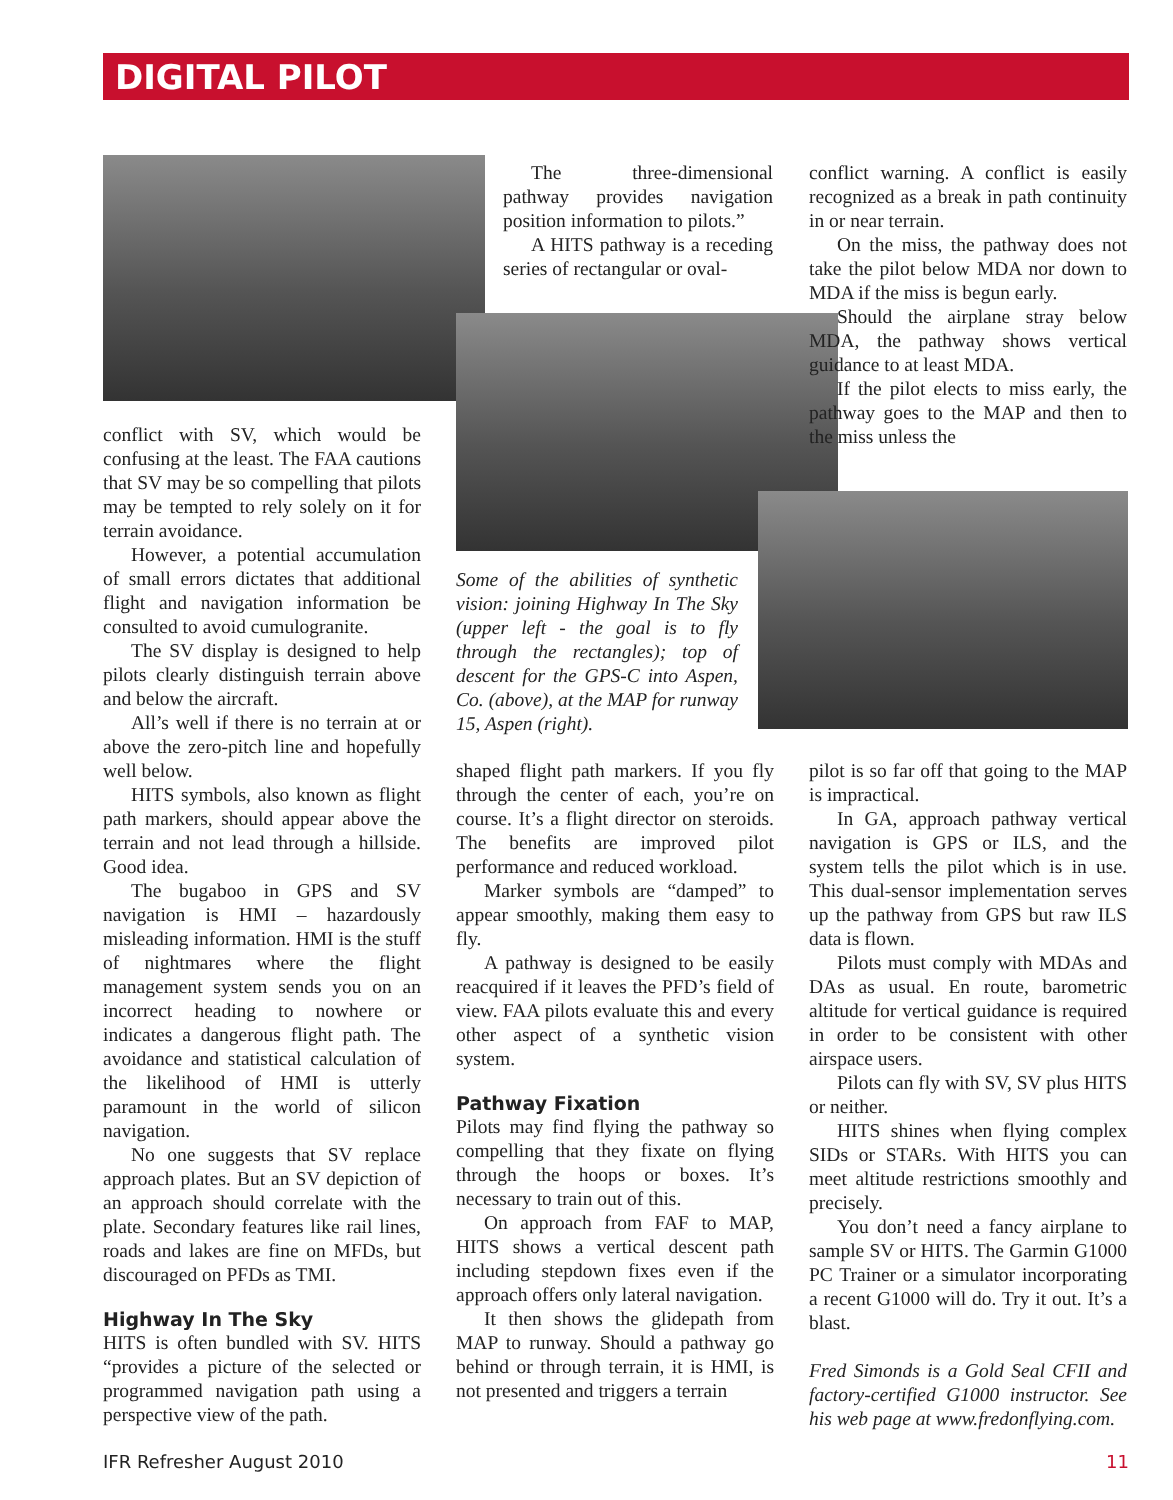DIGITAL PILOT
conflict with SV, which would be confusing at the least. The FAA cautions that SV may be so compelling that pilots may be tempted to rely solely on it for terrain avoidance.
However, a potential accumulation of small errors dictates that additional flight and navigation information be consulted to avoid cumulogranite.
The SV display is designed to help pilots clearly distinguish terrain above and below the aircraft.
All’s well if there is no terrain at or above the zero-pitch line and hopefully well below.
HITS symbols, also known as flight path markers, should appear above the terrain and not lead through a hillside. Good idea.
The bugaboo in GPS and SV navigation is HMI – hazardously misleading information. HMI is the stuff of nightmares where the flight management system sends you on an incorrect heading to nowhere or indicates a dangerous flight path. The avoidance and statistical calculation of the likelihood of HMI is utterly paramount in the world of silicon navigation.
No one suggests that SV replace approach plates. But an SV depiction of an approach should correlate with the plate. Secondary features like rail lines, roads and lakes are fine on MFDs, but discouraged on PFDs as TMI.
Highway In The Sky
HITS is often bundled with SV. HITS “provides a picture of the selected or programmed navigation path using a perspective view of the path.
The three-dimensional pathway provides navigation position information to pilots.”
A HITS pathway is a receding series of rectangular or oval-
Some of the abilities of synthetic vision: joining Highway In The Sky (upper left - the goal is to fly through the rectangles); top of descent for the GPS-C into Aspen, Co. (above), at the MAP for runway 15, Aspen (right).
shaped flight path markers. If you fly through the center of each, you’re on course. It’s a flight director on steroids. The benefits are improved pilot performance and reduced workload.
Marker symbols are “damped” to appear smoothly, making them easy to fly.
A pathway is designed to be easily reacquired if it leaves the PFD’s field of view. FAA pilots evaluate this and every other aspect of a synthetic vision system.
Pathway Fixation
Pilots may find flying the pathway so compelling that they fixate on flying through the hoops or boxes. It’s necessary to train out of this.
On approach from FAF to MAP, HITS shows a vertical descent path including stepdown fixes even if the approach offers only lateral navigation.
It then shows the glidepath from MAP to runway. Should a pathway go behind or through terrain, it is HMI, is not presented and triggers a terrain
conflict warning. A conflict is easily recognized as a break in path continuity in or near terrain.
On the miss, the pathway does not take the pilot below MDA nor down to MDA if the miss is begun early.
Should the airplane stray below MDA, the pathway shows vertical guidance to at least MDA.
If the pilot elects to miss early, the pathway goes to the MAP and then to the miss unless the
pilot is so far off that going to the MAP is impractical.
In GA, approach pathway vertical navigation is GPS or ILS, and the system tells the pilot which is in use. This dual-sensor implementation serves up the pathway from GPS but raw ILS data is flown.
Pilots must comply with MDAs and DAs as usual. En route, barometric altitude for vertical guidance is required in order to be consistent with other airspace users.
Pilots can fly with SV, SV plus HITS or neither.
HITS shines when flying complex SIDs or STARs. With HITS you can meet altitude restrictions smoothly and precisely.
You don’t need a fancy airplane to sample SV or HITS. The Garmin G1000 PC Trainer or a simulator incorporating a recent G1000 will do. Try it out. It’s a blast.
Fred Simonds is a Gold Seal CFII and factory-certified G1000 instructor. See his web page at www.fredonflying.com.
IFR Refresher August 2010 11